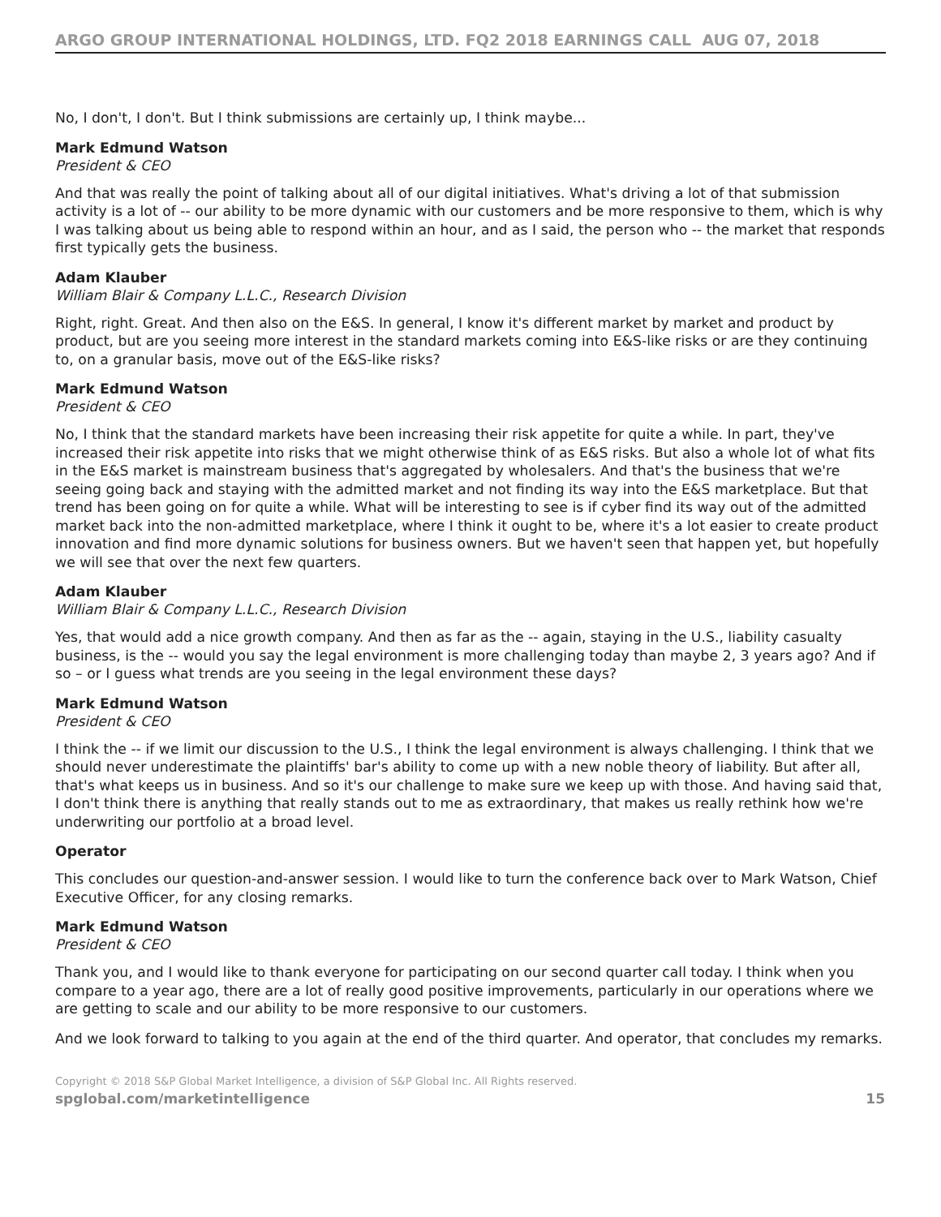ARGO GROUP INTERNATIONAL HOLDINGS, LTD. FQ2 2018 EARNINGS CALL AUG 07, 2018
No, I don't, I don't. But I think submissions are certainly up, I think maybe...
Mark Edmund Watson
President & CEO
And that was really the point of talking about all of our digital initiatives. What's driving a lot of that submission activity is a lot of -- our ability to be more dynamic with our customers and be more responsive to them, which is why I was talking about us being able to respond within an hour, and as I said, the person who -- the market that responds first typically gets the business.
Adam Klauber
William Blair & Company L.L.C., Research Division
Right, right. Great. And then also on the E&S. In general, I know it's different market by market and product by product, but are you seeing more interest in the standard markets coming into E&S-like risks or are they continuing to, on a granular basis, move out of the E&S-like risks?
Mark Edmund Watson
President & CEO
No, I think that the standard markets have been increasing their risk appetite for quite a while. In part, they've increased their risk appetite into risks that we might otherwise think of as E&S risks. But also a whole lot of what fits in the E&S market is mainstream business that's aggregated by wholesalers. And that's the business that we're seeing going back and staying with the admitted market and not finding its way into the E&S marketplace. But that trend has been going on for quite a while. What will be interesting to see is if cyber find its way out of the admitted market back into the non-admitted marketplace, where I think it ought to be, where it's a lot easier to create product innovation and find more dynamic solutions for business owners. But we haven't seen that happen yet, but hopefully we will see that over the next few quarters.
Adam Klauber
William Blair & Company L.L.C., Research Division
Yes, that would add a nice growth company. And then as far as the -- again, staying in the U.S., liability casualty business, is the -- would you say the legal environment is more challenging today than maybe 2, 3 years ago? And if so – or I guess what trends are you seeing in the legal environment these days?
Mark Edmund Watson
President & CEO
I think the -- if we limit our discussion to the U.S., I think the legal environment is always challenging. I think that we should never underestimate the plaintiffs' bar's ability to come up with a new noble theory of liability. But after all, that's what keeps us in business. And so it's our challenge to make sure we keep up with those. And having said that, I don't think there is anything that really stands out to me as extraordinary, that makes us really rethink how we're underwriting our portfolio at a broad level.
Operator
This concludes our question-and-answer session. I would like to turn the conference back over to Mark Watson, Chief Executive Officer, for any closing remarks.
Mark Edmund Watson
President & CEO
Thank you, and I would like to thank everyone for participating on our second quarter call today. I think when you compare to a year ago, there are a lot of really good positive improvements, particularly in our operations where we are getting to scale and our ability to be more responsive to our customers.
And we look forward to talking to you again at the end of the third quarter. And operator, that concludes my remarks.
Copyright © 2018 S&P Global Market Intelligence, a division of S&P Global Inc. All Rights reserved.
spglobal.com/marketintelligence 15